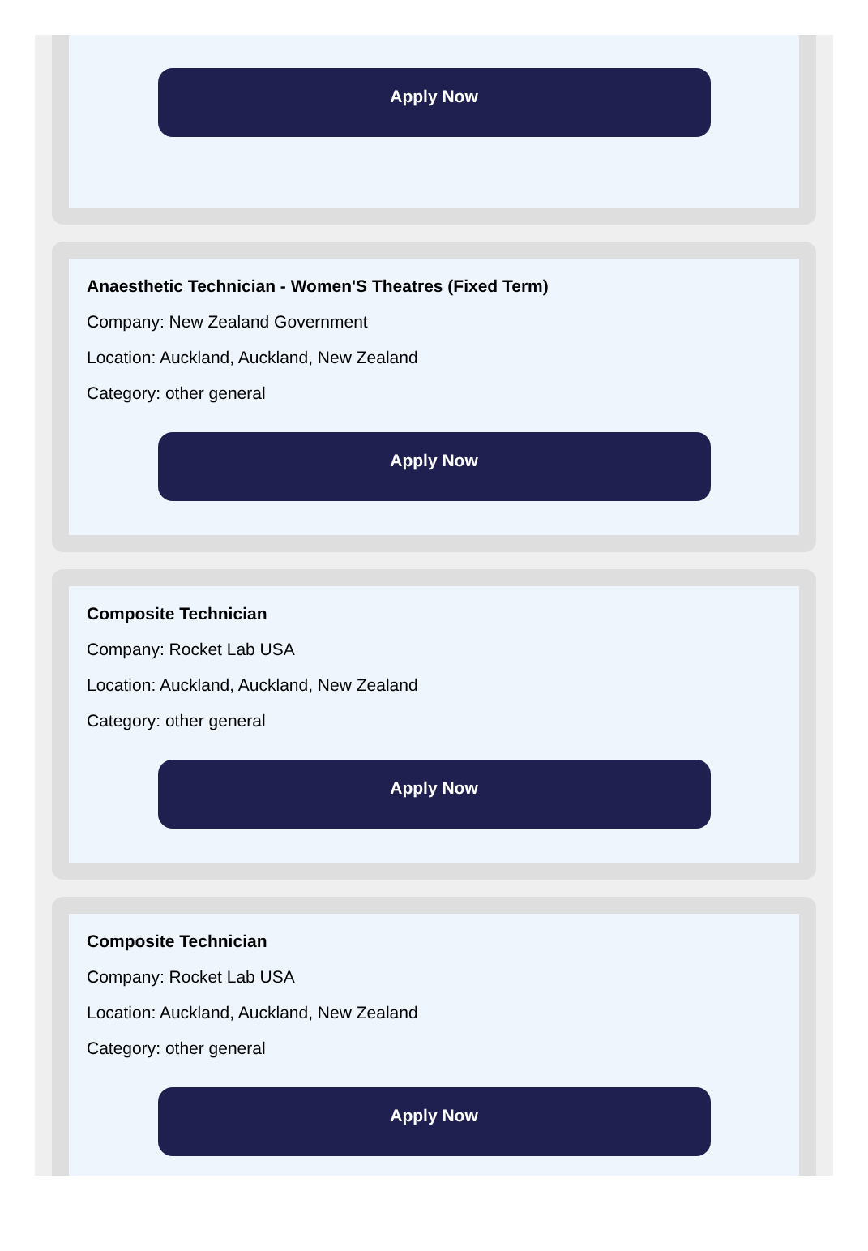Apply Now
Anaesthetic Technician - Women'S Theatres (Fixed Term)
Company: New Zealand Government
Location: Auckland, Auckland, New Zealand
Category: other general
Apply Now
Composite Technician
Company: Rocket Lab USA
Location: Auckland, Auckland, New Zealand
Category: other general
Apply Now
Composite Technician
Company: Rocket Lab USA
Location: Auckland, Auckland, New Zealand
Category: other general
Apply Now